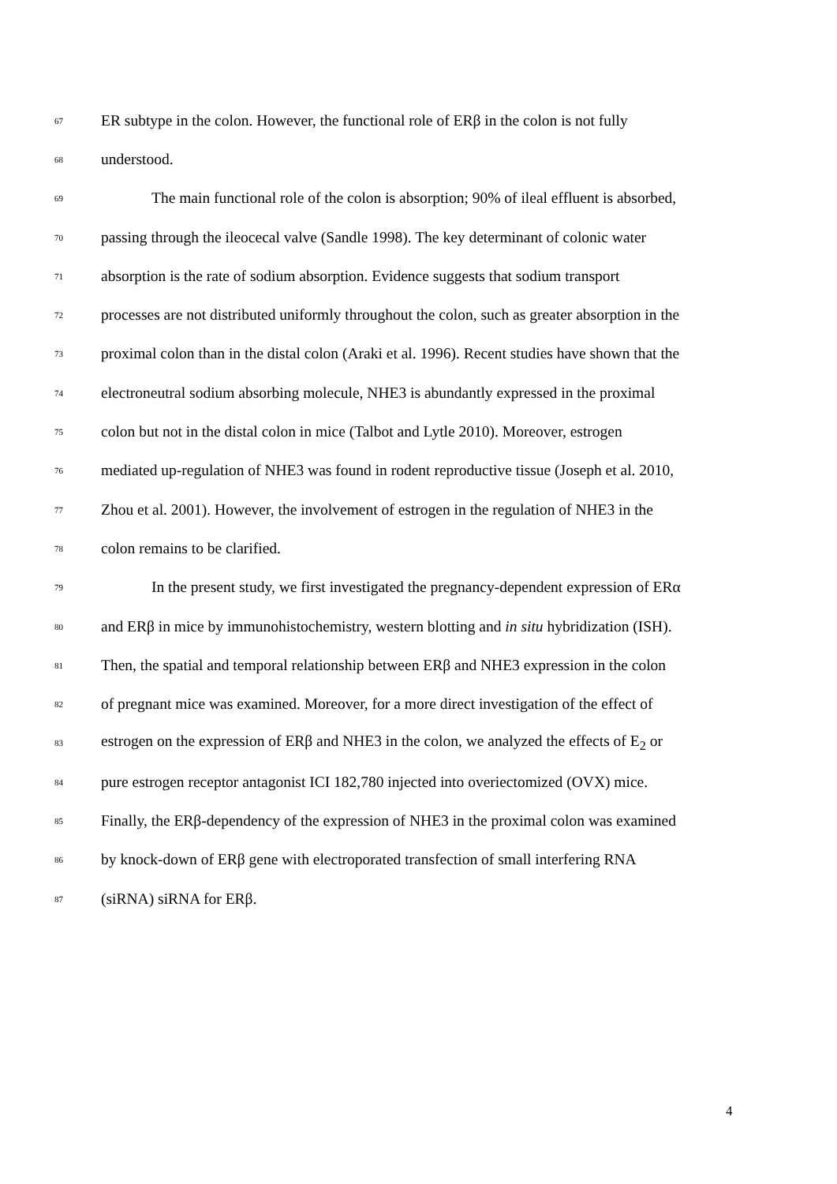67 ER subtype in the colon. However, the functional role of ERβ in the colon is not fully
68 understood.
69 The main functional role of the colon is absorption; 90% of ileal effluent is absorbed,
70 passing through the ileocecal valve (Sandle 1998). The key determinant of colonic water
71 absorption is the rate of sodium absorption. Evidence suggests that sodium transport
72 processes are not distributed uniformly throughout the colon, such as greater absorption in the
73 proximal colon than in the distal colon (Araki et al. 1996). Recent studies have shown that the
74 electroneutral sodium absorbing molecule, NHE3 is abundantly expressed in the proximal
75 colon but not in the distal colon in mice (Talbot and Lytle 2010). Moreover, estrogen
76 mediated up-regulation of NHE3 was found in rodent reproductive tissue (Joseph et al. 2010,
77 Zhou et al. 2001). However, the involvement of estrogen in the regulation of NHE3 in the
78 colon remains to be clarified.
79 In the present study, we first investigated the pregnancy-dependent expression of ERα
80 and ERβ in mice by immunohistochemistry, western blotting and in situ hybridization (ISH).
81 Then, the spatial and temporal relationship between ERβ and NHE3 expression in the colon
82 of pregnant mice was examined. Moreover, for a more direct investigation of the effect of
83 estrogen on the expression of ERβ and NHE3 in the colon, we analyzed the effects of E<sub>2</sub> or
84 pure estrogen receptor antagonist ICI 182,780 injected into overiectomized (OVX) mice.
85 Finally, the ERβ-dependency of the expression of NHE3 in the proximal colon was examined
86 by knock-down of ERβ gene with electroporated transfection of small interfering RNA
87 (siRNA) siRNA for ERβ.
4